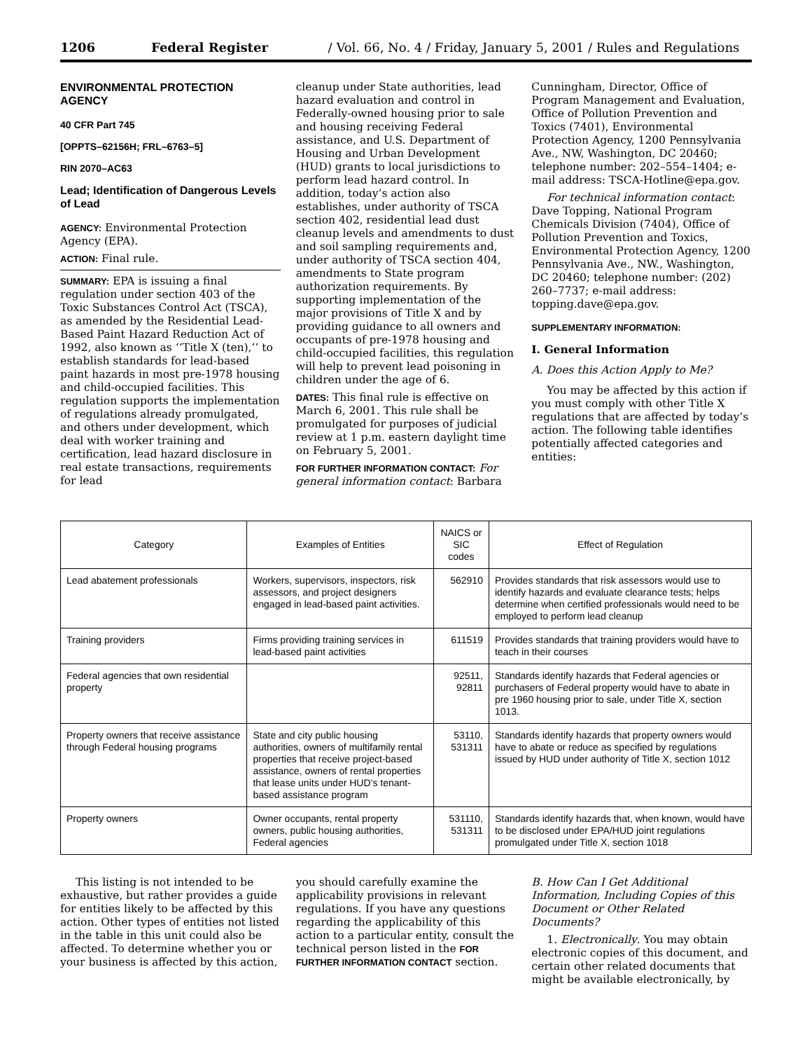1206 Federal Register / Vol. 66, No. 4 / Friday, January 5, 2001 / Rules and Regulations
ENVIRONMENTAL PROTECTION AGENCY
40 CFR Part 745
[OPPTS–62156H; FRL–6763–5]
RIN 2070–AC63
Lead; Identification of Dangerous Levels of Lead
AGENCY: Environmental Protection Agency (EPA).
ACTION: Final rule.
SUMMARY: EPA is issuing a final regulation under section 403 of the Toxic Substances Control Act (TSCA), as amended by the Residential Lead-Based Paint Hazard Reduction Act of 1992, also known as ‘‘Title X (ten),’’ to establish standards for lead-based paint hazards in most pre-1978 housing and child-occupied facilities. This regulation supports the implementation of regulations already promulgated, and others under development, which deal with worker training and certification, lead hazard disclosure in real estate transactions, requirements for lead
cleanup under State authorities, lead hazard evaluation and control in Federally-owned housing prior to sale and housing receiving Federal assistance, and U.S. Department of Housing and Urban Development (HUD) grants to local jurisdictions to perform lead hazard control. In addition, today’s action also establishes, under authority of TSCA section 402, residential lead dust cleanup levels and amendments to dust and soil sampling requirements and, under authority of TSCA section 404, amendments to State program authorization requirements. By supporting implementation of the major provisions of Title X and by providing guidance to all owners and occupants of pre-1978 housing and child-occupied facilities, this regulation will help to prevent lead poisoning in children under the age of 6.
DATES: This final rule is effective on March 6, 2001. This rule shall be promulgated for purposes of judicial review at 1 p.m. eastern daylight time on February 5, 2001.
FOR FURTHER INFORMATION CONTACT: For general information contact: Barbara
Cunningham, Director, Office of Program Management and Evaluation, Office of Pollution Prevention and Toxics (7401), Environmental Protection Agency, 1200 Pennsylvania Ave., NW, Washington, DC 20460; telephone number: 202–554–1404; e-mail address: TSCA-Hotline@epa.gov.
For technical information contact: Dave Topping, National Program Chemicals Division (7404), Office of Pollution Prevention and Toxics, Environmental Protection Agency, 1200 Pennsylvania Ave., NW., Washington, DC 20460; telephone number: (202) 260–7737; e-mail address: topping.dave@epa.gov.
SUPPLEMENTARY INFORMATION:
I. General Information
A. Does this Action Apply to Me?
You may be affected by this action if you must comply with other Title X regulations that are affected by today’s action. The following table identifies potentially affected categories and entities:
| Category | Examples of Entities | NAICS or SIC codes | Effect of Regulation |
| --- | --- | --- | --- |
| Lead abatement professionals | Workers, supervisors, inspectors, risk assessors, and project designers engaged in lead-based paint activities. | 562910 | Provides standards that risk assessors would use to identify hazards and evaluate clearance tests; helps determine when certified professionals would need to be employed to perform lead cleanup |
| Training providers | Firms providing training services in lead-based paint activities | 611519 | Provides standards that training providers would have to teach in their courses |
| Federal agencies that own residential property | | 92511, 92811 | Standards identify hazards that Federal agencies or purchasers of Federal property would have to abate in pre 1960 housing prior to sale, under Title X, section 1013. |
| Property owners that receive assistance through Federal housing programs | State and city public housing authorities, owners of multifamily rental properties that receive project-based assistance, owners of rental properties that lease units under HUD’s tenant-based assistance program | 53110, 531311 | Standards identify hazards that property owners would have to abate or reduce as specified by regulations issued by HUD under authority of Title X, section 1012 |
| Property owners | Owner occupants, rental property owners, public housing authorities, Federal agencies | 531110, 531311 | Standards identify hazards that, when known, would have to be disclosed under EPA/HUD joint regulations promulgated under Title X, section 1018 |
This listing is not intended to be exhaustive, but rather provides a guide for entities likely to be affected by this action. Other types of entities not listed in the table in this unit could also be affected. To determine whether you or your business is affected by this action,
you should carefully examine the applicability provisions in relevant regulations. If you have any questions regarding the applicability of this action to a particular entity, consult the technical person listed in the FOR FURTHER INFORMATION CONTACT section.
B. How Can I Get Additional Information, Including Copies of this Document or Other Related Documents?
1. Electronically. You may obtain electronic copies of this document, and certain other related documents that might be available electronically, by